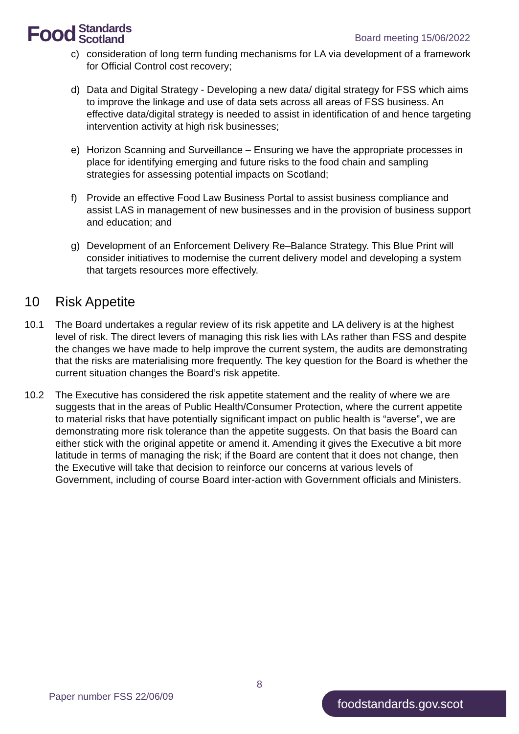Food Standards
Scotland
Board meeting 15/06/2022
c) consideration of long term funding mechanisms for LA via development of a framework for Official Control cost recovery;
d) Data and Digital Strategy - Developing a new data/ digital strategy for FSS which aims to improve the linkage and use of data sets across all areas of FSS business. An effective data/digital strategy is needed to assist in identification of and hence targeting intervention activity at high risk businesses;
e) Horizon Scanning and Surveillance – Ensuring we have the appropriate processes in place for identifying emerging and future risks to the food chain and sampling strategies for assessing potential impacts on Scotland;
f) Provide an effective Food Law Business Portal to assist business compliance and assist LAS in management of new businesses and in the provision of business support and education; and
g) Development of an Enforcement Delivery Re–Balance Strategy. This Blue Print will consider initiatives to modernise the current delivery model and developing a system that targets resources more effectively.
10 Risk Appetite
10.1 The Board undertakes a regular review of its risk appetite and LA delivery is at the highest level of risk. The direct levers of managing this risk lies with LAs rather than FSS and despite the changes we have made to help improve the current system, the audits are demonstrating that the risks are materialising more frequently. The key question for the Board is whether the current situation changes the Board’s risk appetite.
10.2 The Executive has considered the risk appetite statement and the reality of where we are suggests that in the areas of Public Health/Consumer Protection, where the current appetite to material risks that have potentially significant impact on public health is “averse”, we are demonstrating more risk tolerance than the appetite suggests. On that basis the Board can either stick with the original appetite or amend it. Amending it gives the Executive a bit more latitude in terms of managing the risk; if the Board are content that it does not change, then the Executive will take that decision to reinforce our concerns at various levels of Government, including of course Board inter-action with Government officials and Ministers.
8
Paper number FSS 22/06/09 foodstandards.gov.scot